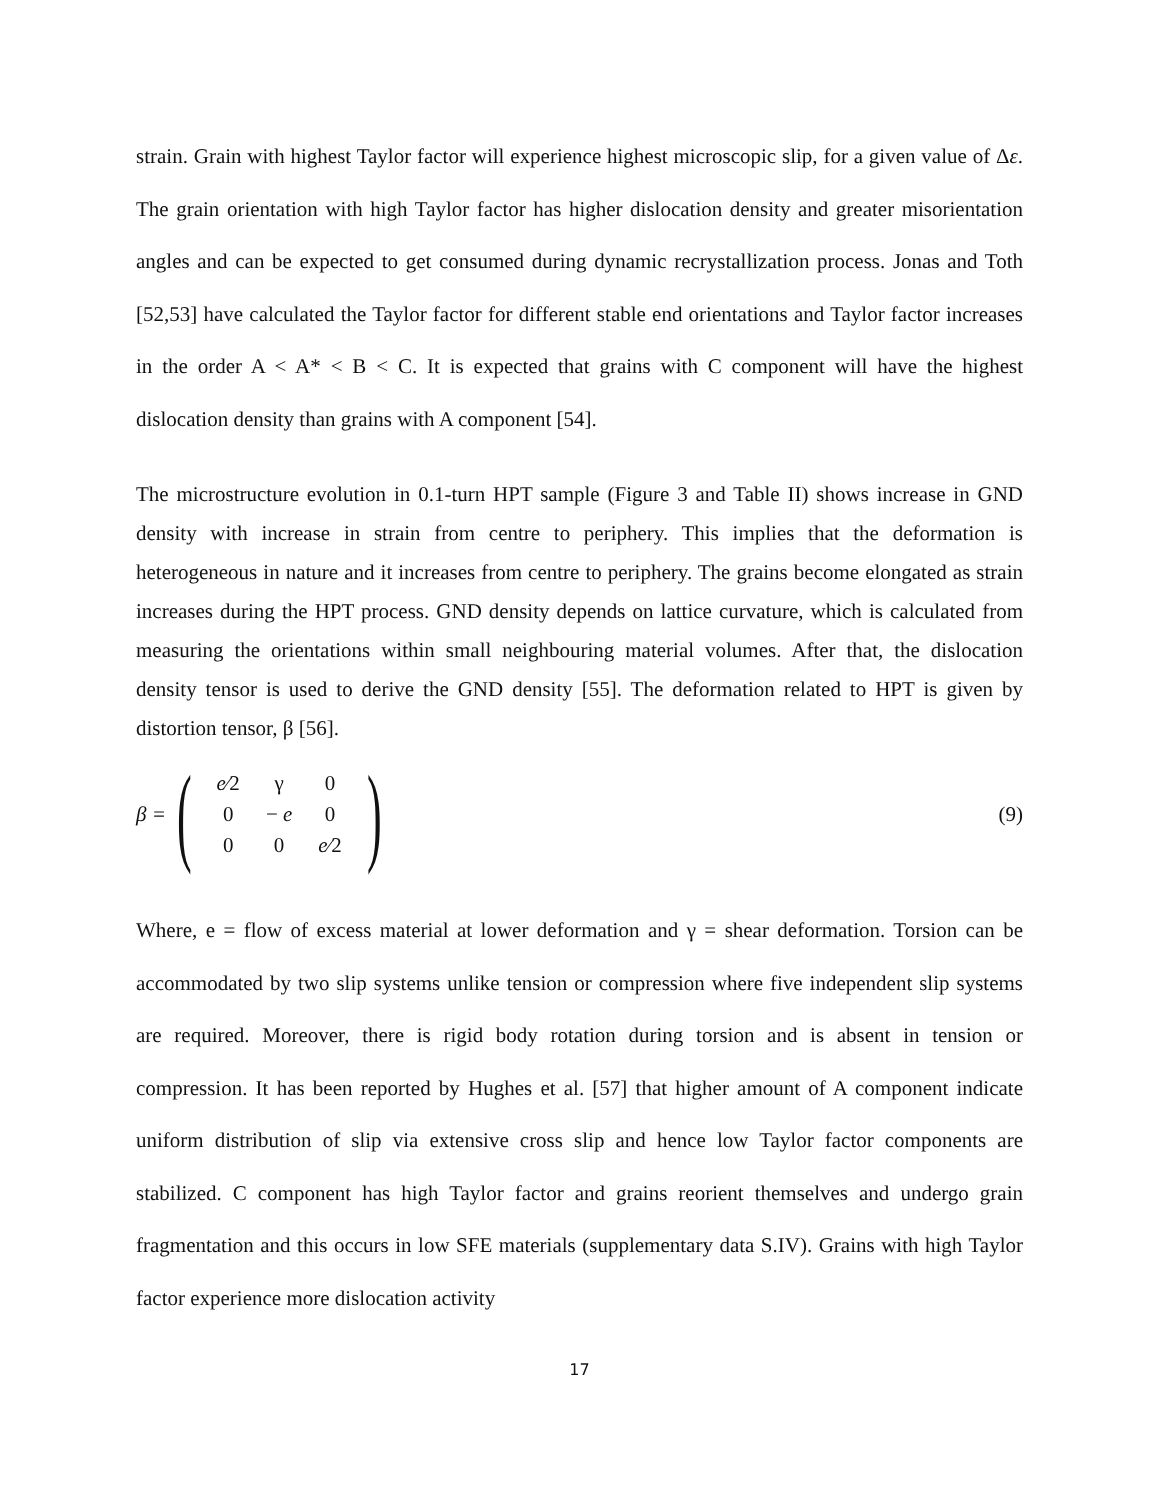strain. Grain with highest Taylor factor will experience highest microscopic slip, for a given value of Δε. The grain orientation with high Taylor factor has higher dislocation density and greater misorientation angles and can be expected to get consumed during dynamic recrystallization process. Jonas and Toth [52,53] have calculated the Taylor factor for different stable end orientations and Taylor factor increases in the order A < A* < B < C. It is expected that grains with C component will have the highest dislocation density than grains with A component [54].
The microstructure evolution in 0.1-turn HPT sample (Figure 3 and Table II) shows increase in GND density with increase in strain from centre to periphery. This implies that the deformation is heterogeneous in nature and it increases from centre to periphery. The grains become elongated as strain increases during the HPT process. GND density depends on lattice curvature, which is calculated from measuring the orientations within small neighbouring material volumes. After that, the dislocation density tensor is used to derive the GND density [55]. The deformation related to HPT is given by distortion tensor, β [56].
β = (
| e ⁄2 | γ | 0 |
| 0 | − e | 0 |
| 0 | 0 | e ⁄2 |
)
(9)
Where, e = flow of excess material at lower deformation and γ = shear deformation. Torsion can be accommodated by two slip systems unlike tension or compression where five independent slip systems are required. Moreover, there is rigid body rotation during torsion and is absent in tension or compression. It has been reported by Hughes et al. [57] that higher amount of A component indicate uniform distribution of slip via extensive cross slip and hence low Taylor factor components are stabilized. C component has high Taylor factor and grains reorient themselves and undergo grain fragmentation and this occurs in low SFE materials (supplementary data S.IV). Grains with high Taylor factor experience more dislocation activity
17